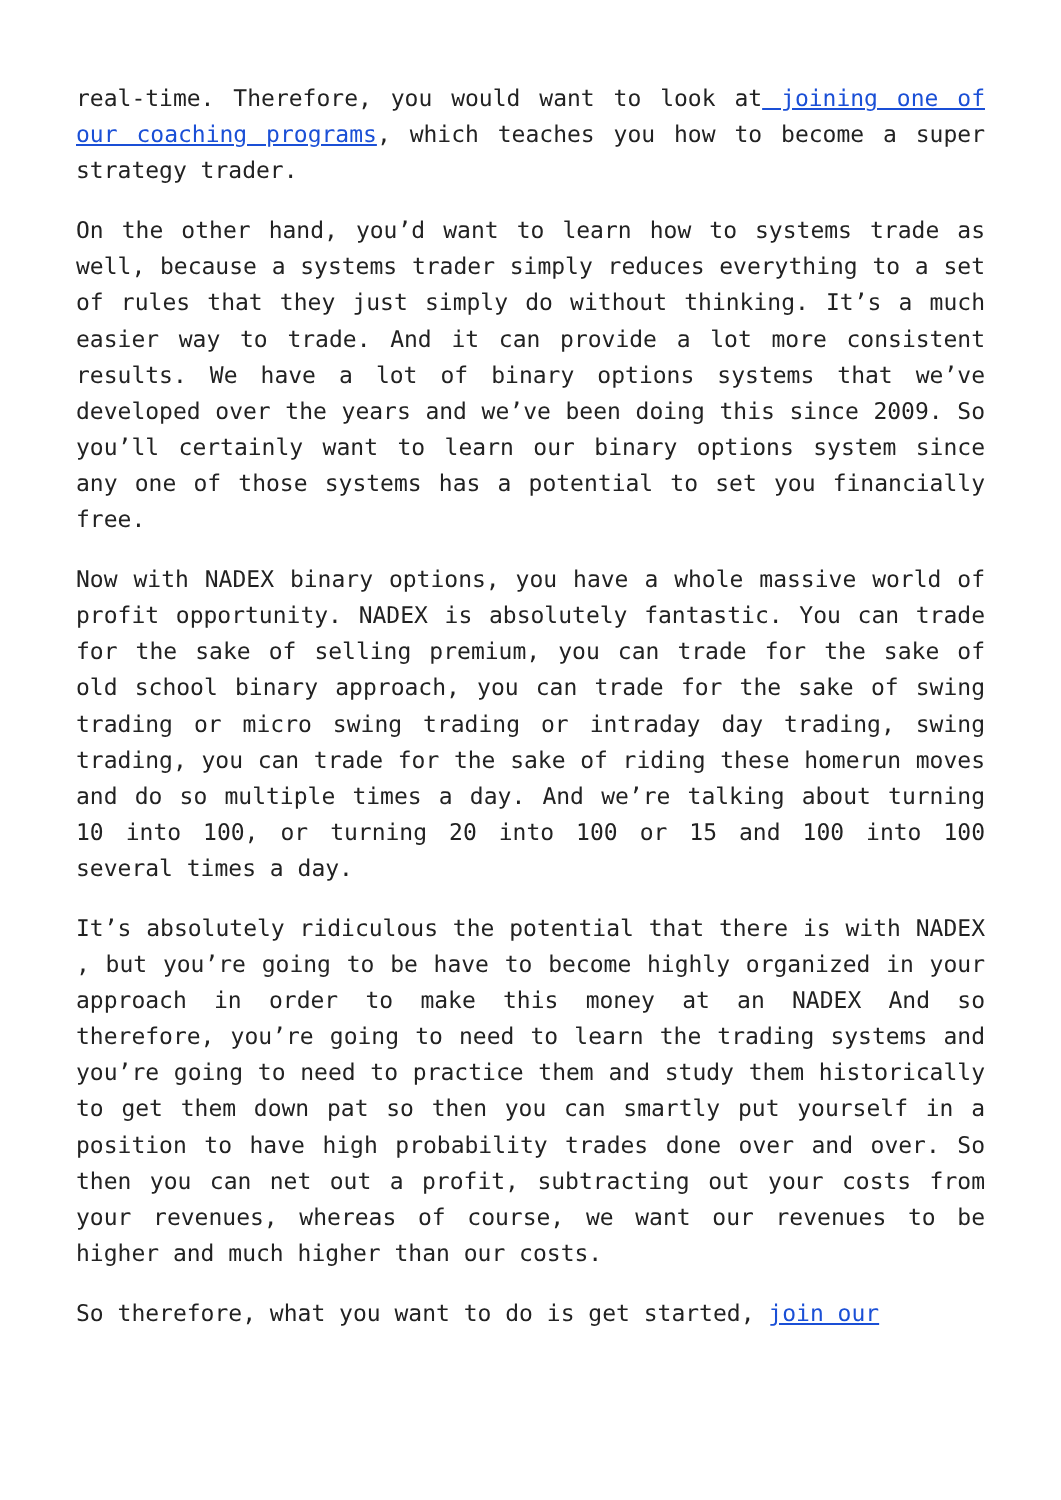real-time. Therefore, you would want to look at joining one of our coaching programs, which teaches you how to become a super strategy trader.
On the other hand, you’d want to learn how to systems trade as well, because a systems trader simply reduces everything to a set of rules that they just simply do without thinking. It’s a much easier way to trade. And it can provide a lot more consistent results. We have a lot of binary options systems that we’ve developed over the years and we’ve been doing this since 2009. So you’ll certainly want to learn our binary options system since any one of those systems has a potential to set you financially free.
Now with NADEX binary options, you have a whole massive world of profit opportunity. NADEX is absolutely fantastic. You can trade for the sake of selling premium, you can trade for the sake of old school binary approach, you can trade for the sake of swing trading or micro swing trading or intraday day trading, swing trading, you can trade for the sake of riding these homerun moves and do so multiple times a day. And we’re talking about turning 10 into 100, or turning 20 into 100 or 15 and 100 into 100 several times a day.
It’s absolutely ridiculous the potential that there is with NADEX , but you’re going to be have to become highly organized in your approach in order to make this money at an NADEX And so therefore, you’re going to need to learn the trading systems and you’re going to need to practice them and study them historically to get them down pat so then you can smartly put yourself in a position to have high probability trades done over and over. So then you can net out a profit, subtracting out your costs from your revenues, whereas of course, we want our revenues to be higher and much higher than our costs.
So therefore, what you want to do is get started, join our